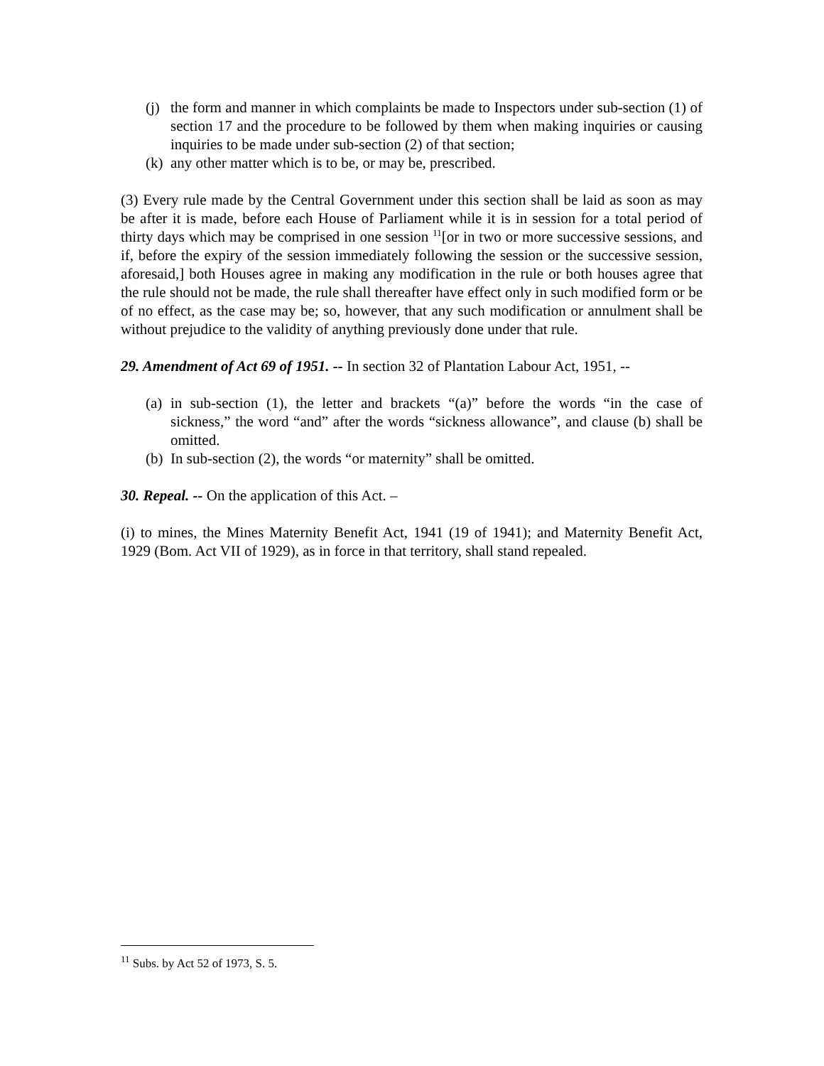(j) the form and manner in which complaints be made to Inspectors under sub-section (1) of section 17 and the procedure to be followed by them when making inquiries or causing inquiries to be made under sub-section (2) of that section;
(k) any other matter which is to be, or may be, prescribed.
(3) Every rule made by the Central Government under this section shall be laid as soon as may be after it is made, before each House of Parliament while it is in session for a total period of thirty days which may be comprised in one session <sup>11</sup>[or in two or more successive sessions, and if, before the expiry of the session immediately following the session or the successive session, aforesaid,] both Houses agree in making any modification in the rule or both houses agree that the rule should not be made, the rule shall thereafter have effect only in such modified form or be of no effect, as the case may be; so, however, that any such modification or annulment shall be without prejudice to the validity of anything previously done under that rule.
29. Amendment of Act 69 of 1951. -- In section 32 of Plantation Labour Act, 1951, --
(a) in sub-section (1), the letter and brackets “(a)” before the words “in the case of sickness,” the word “and” after the words “sickness allowance”, and clause (b) shall be omitted.
(b) In sub-section (2), the words “or maternity” shall be omitted.
30. Repeal. -- On the application of this Act. –
(i) to mines, the Mines Maternity Benefit Act, 1941 (19 of 1941); and Maternity Benefit Act, 1929 (Bom. Act VII of 1929), as in force in that territory, shall stand repealed.
<sup>11</sup> Subs. by Act 52 of 1973, S. 5.